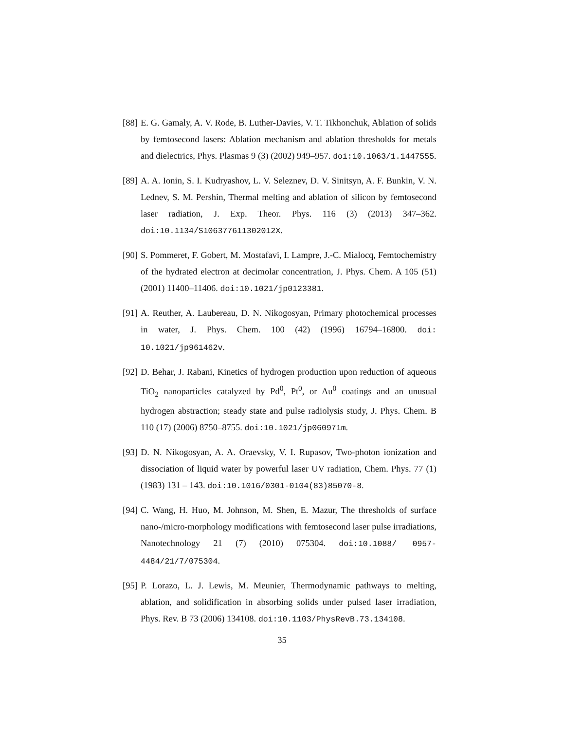[88] E. G. Gamaly, A. V. Rode, B. Luther-Davies, V. T. Tikhonchuk, Ablation of solids by femtosecond lasers: Ablation mechanism and ablation thresholds for metals and dielectrics, Phys. Plasmas 9 (3) (2002) 949–957. doi:10.1063/1.1447555.
[89] A. A. Ionin, S. I. Kudryashov, L. V. Seleznev, D. V. Sinitsyn, A. F. Bunkin, V. N. Lednev, S. M. Pershin, Thermal melting and ablation of silicon by femtosecond laser radiation, J. Exp. Theor. Phys. 116 (3) (2013) 347–362. doi:10.1134/S106377611302012X.
[90] S. Pommeret, F. Gobert, M. Mostafavi, I. Lampre, J.-C. Mialocq, Femtochemistry of the hydrated electron at decimolar concentration, J. Phys. Chem. A 105 (51) (2001) 11400–11406. doi:10.1021/jp0123381.
[91] A. Reuther, A. Laubereau, D. N. Nikogosyan, Primary photochemical processes in water, J. Phys. Chem. 100 (42) (1996) 16794–16800. doi: 10.1021/jp961462v.
[92] D. Behar, J. Rabani, Kinetics of hydrogen production upon reduction of aqueous TiO<sub>2</sub> nanoparticles catalyzed by Pd<sup>0</sup>, Pt<sup>0</sup>, or Au<sup>0</sup> coatings and an unusual hydrogen abstraction; steady state and pulse radiolysis study, J. Phys. Chem. B 110 (17) (2006) 8750–8755. doi:10.1021/jp060971m.
[93] D. N. Nikogosyan, A. A. Oraevsky, V. I. Rupasov, Two-photon ionization and dissociation of liquid water by powerful laser UV radiation, Chem. Phys. 77 (1) (1983) 131 – 143. doi:10.1016/0301-0104(83)85070-8.
[94] C. Wang, H. Huo, M. Johnson, M. Shen, E. Mazur, The thresholds of surface nano-/micro-morphology modifications with femtosecond laser pulse irradiations, Nanotechnology 21 (7) (2010) 075304. doi:10.1088/ 0957-4484/21/7/075304.
[95] P. Lorazo, L. J. Lewis, M. Meunier, Thermodynamic pathways to melting, ablation, and solidification in absorbing solids under pulsed laser irradiation, Phys. Rev. B 73 (2006) 134108. doi:10.1103/PhysRevB.73.134108.
35